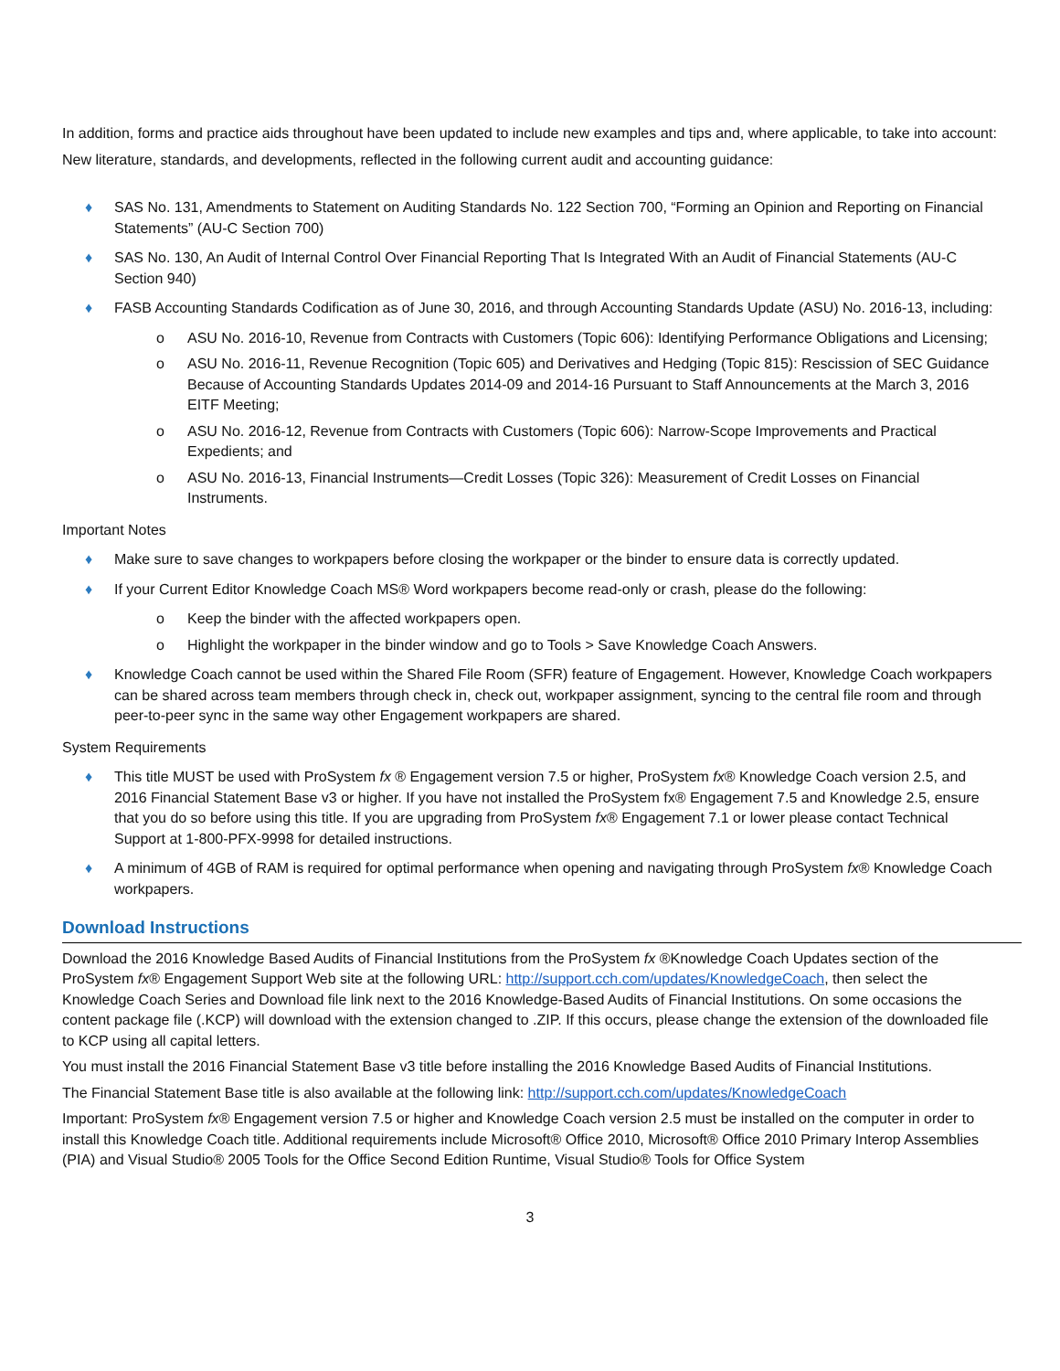In addition, forms and practice aids throughout have been updated to include new examples and tips and, where applicable, to take into account:
New literature, standards, and developments, reflected in the following current audit and accounting guidance:
♦ SAS No. 131, Amendments to Statement on Auditing Standards No. 122 Section 700, “Forming an Opinion and Reporting on Financial Statements” (AU-C Section 700)
♦ SAS No. 130, An Audit of Internal Control Over Financial Reporting That Is Integrated With an Audit of Financial Statements (AU-C Section 940)
♦ FASB Accounting Standards Codification as of June 30, 2016, and through Accounting Standards Update (ASU) No. 2016-13, including:
o ASU No. 2016-10, Revenue from Contracts with Customers (Topic 606): Identifying Performance Obligations and Licensing;
o ASU No. 2016-11, Revenue Recognition (Topic 605) and Derivatives and Hedging (Topic 815): Rescission of SEC Guidance Because of Accounting Standards Updates 2014-09 and 2014-16 Pursuant to Staff Announcements at the March 3, 2016 EITF Meeting;
o ASU No. 2016-12, Revenue from Contracts with Customers (Topic 606): Narrow-Scope Improvements and Practical Expedients; and
o ASU No. 2016-13, Financial Instruments—Credit Losses (Topic 326): Measurement of Credit Losses on Financial Instruments.
Important Notes
♦ Make sure to save changes to workpapers before closing the workpaper or the binder to ensure data is correctly updated.
♦ If your Current Editor Knowledge Coach MS® Word workpapers become read-only or crash, please do the following:
o Keep the binder with the affected workpapers open.
o Highlight the workpaper in the binder window and go to Tools > Save Knowledge Coach Answers.
♦ Knowledge Coach cannot be used within the Shared File Room (SFR) feature of Engagement. However, Knowledge Coach workpapers can be shared across team members through check in, check out, workpaper assignment, syncing to the central file room and through peer-to-peer sync in the same way other Engagement workpapers are shared.
System Requirements
♦ This title MUST be used with ProSystem fx ® Engagement version 7.5 or higher, ProSystem fx® Knowledge Coach version 2.5, and 2016 Financial Statement Base v3 or higher. If you have not installed the ProSystem fx® Engagement 7.5 and Knowledge 2.5, ensure that you do so before using this title. If you are upgrading from ProSystem fx® Engagement 7.1 or lower please contact Technical Support at 1-800-PFX-9998 for detailed instructions.
♦ A minimum of 4GB of RAM is required for optimal performance when opening and navigating through ProSystem fx® Knowledge Coach workpapers.
Download Instructions
Download the 2016 Knowledge Based Audits of Financial Institutions from the ProSystem fx ®Knowledge Coach Updates section of the ProSystem fx® Engagement Support Web site at the following URL: http://support.cch.com/updates/KnowledgeCoach, then select the Knowledge Coach Series and Download file link next to the 2016 Knowledge-Based Audits of Financial Institutions. On some occasions the content package file (.KCP) will download with the extension changed to .ZIP. If this occurs, please change the extension of the downloaded file to KCP using all capital letters.
You must install the 2016 Financial Statement Base v3 title before installing the 2016 Knowledge Based Audits of Financial Institutions.
The Financial Statement Base title is also available at the following link: http://support.cch.com/updates/KnowledgeCoach
Important: ProSystem fx® Engagement version 7.5 or higher and Knowledge Coach version 2.5 must be installed on the computer in order to install this Knowledge Coach title. Additional requirements include Microsoft® Office 2010, Microsoft® Office 2010 Primary Interop Assemblies (PIA) and Visual Studio® 2005 Tools for the Office Second Edition Runtime, Visual Studio® Tools for Office System
3